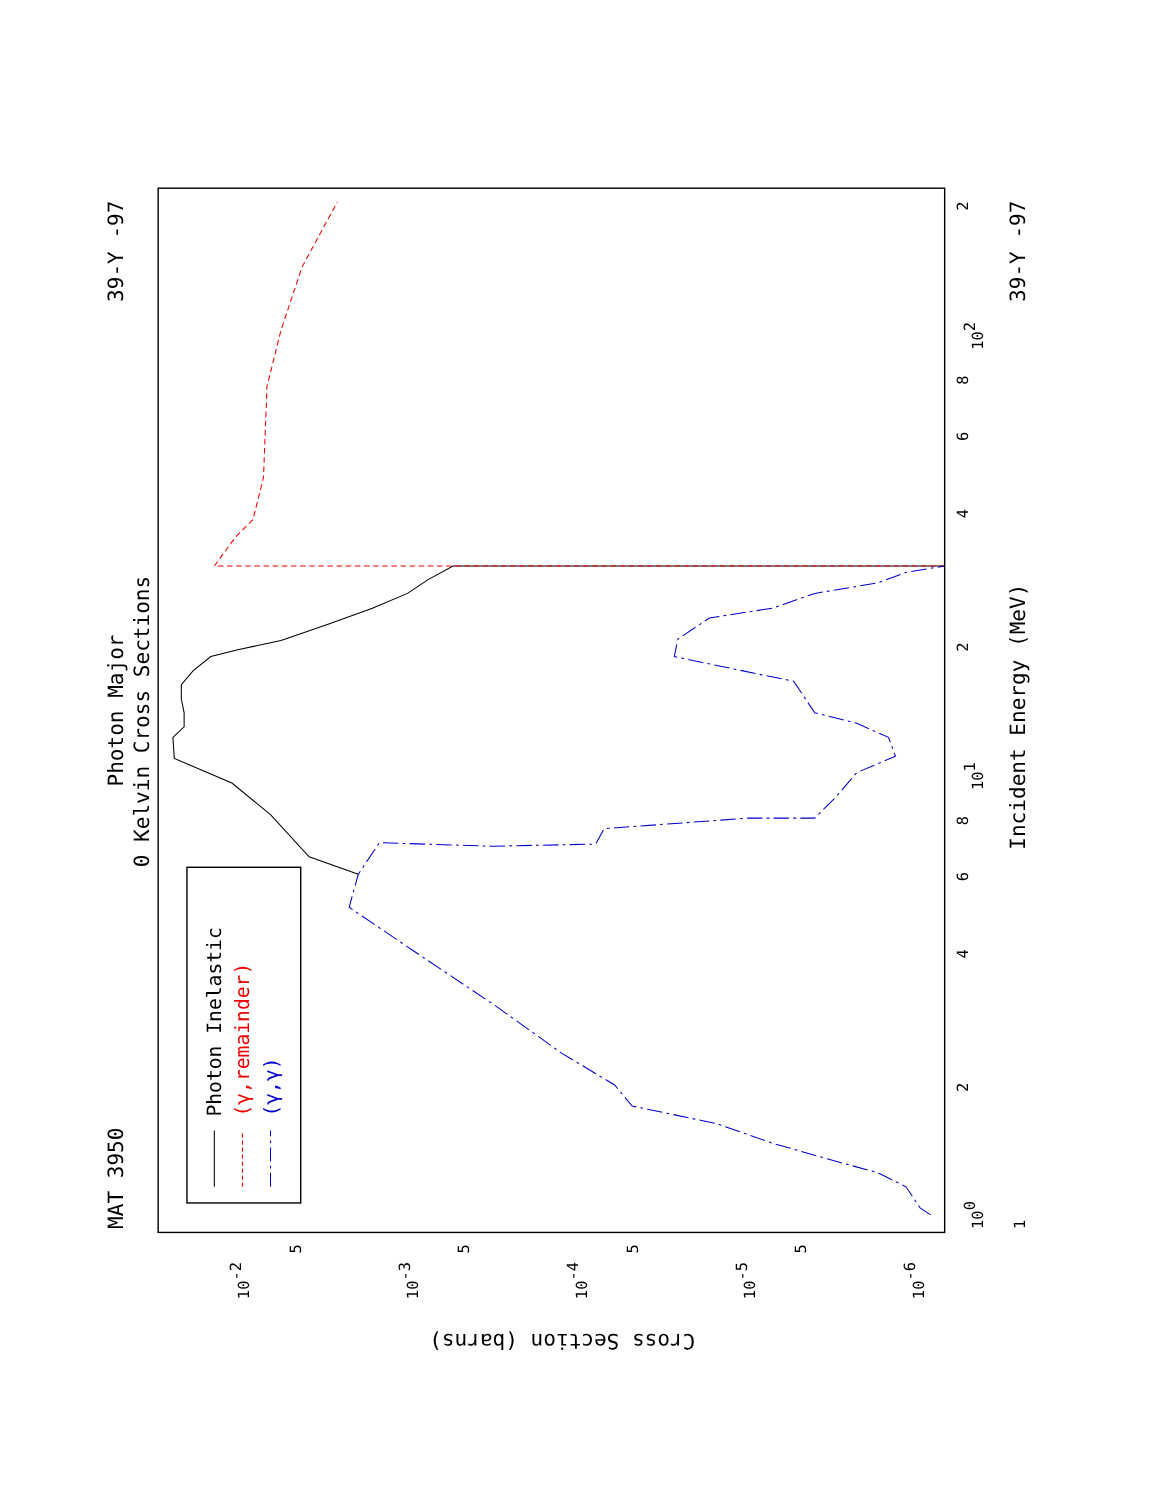MAT 3950
Photon Major
0 Kelvin Cross Sections
39-Y -97
39-Y -97
Incident Energy (MeV)
Cross Section (barns)
1
100
101
102
2
4
6
8
2
4
6
8
2
10-2
10-3
10-4
10-5
10-6
5
5
5
5
Photon Inelastic
(γ,remainder)
(γ,γ)